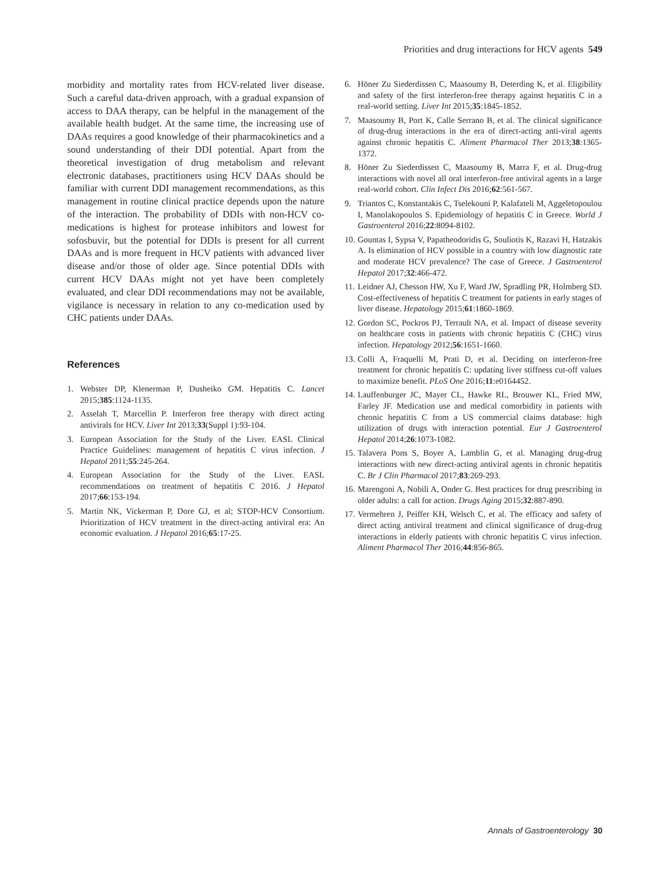Priorities and drug interactions for HCV agents 549
morbidity and mortality rates from HCV-related liver disease. Such a careful data-driven approach, with a gradual expansion of access to DAA therapy, can be helpful in the management of the available health budget. At the same time, the increasing use of DAAs requires a good knowledge of their pharmacokinetics and a sound understanding of their DDI potential. Apart from the theoretical investigation of drug metabolism and relevant electronic databases, practitioners using HCV DAAs should be familiar with current DDI management recommendations, as this management in routine clinical practice depends upon the nature of the interaction. The probability of DDIs with non-HCV co-medications is highest for protease inhibitors and lowest for sofosbuvir, but the potential for DDIs is present for all current DAAs and is more frequent in HCV patients with advanced liver disease and/or those of older age. Since potential DDIs with current HCV DAAs might not yet have been completely evaluated, and clear DDI recommendations may not be available, vigilance is necessary in relation to any co-medication used by CHC patients under DAAs.
References
1. Webster DP, Klenerman P, Dusheiko GM. Hepatitis C. Lancet 2015;385:1124-1135.
2. Asselah T, Marcellin P. Interferon free therapy with direct acting antivirals for HCV. Liver Int 2013;33(Suppl 1):93-104.
3. European Association for the Study of the Liver. EASL Clinical Practice Guidelines: management of hepatitis C virus infection. J Hepatol 2011;55:245-264.
4. European Association for the Study of the Liver. EASL recommendations on treatment of hepatitis C 2016. J Hepatol 2017;66:153-194.
5. Martin NK, Vickerman P, Dore GJ, et al; STOP-HCV Consortium. Prioritization of HCV treatment in the direct-acting antiviral era: An economic evaluation. J Hepatol 2016;65:17-25.
6. Höner Zu Siederdissen C, Maasoumy B, Deterding K, et al. Eligibility and safety of the first interferon-free therapy against hepatitis C in a real-world setting. Liver Int 2015;35:1845-1852.
7. Maasoumy B, Port K, Calle Serrano B, et al. The clinical significance of drug-drug interactions in the era of direct-acting anti-viral agents against chronic hepatitis C. Aliment Pharmacol Ther 2013;38:1365-1372.
8. Höner Zu Siederdissen C, Maasoumy B, Marra F, et al. Drug-drug interactions with novel all oral interferon-free antiviral agents in a large real-world cohort. Clin Infect Dis 2016;62:561-567.
9. Triantos C, Konstantakis C, Tselekouni P, Kalafateli M, Aggeletopoulou I, Manolakopoulos S. Epidemiology of hepatitis C in Greece. World J Gastroenterol 2016;22:8094-8102.
10. Gountas I, Sypsa V, Papatheodoridis G, Souliotis K, Razavi H, Hatzakis A. Is elimination of HCV possible in a country with low diagnostic rate and moderate HCV prevalence? The case of Greece. J Gastroenterol Hepatol 2017;32:466-472.
11. Leidner AJ, Chesson HW, Xu F, Ward JW, Spradling PR, Holmberg SD. Cost-effectiveness of hepatitis C treatment for patients in early stages of liver disease. Hepatology 2015;61:1860-1869.
12. Gordon SC, Pockros PJ, Terrault NA, et al. Impact of disease severity on healthcare costs in patients with chronic hepatitis C (CHC) virus infection. Hepatology 2012;56:1651-1660.
13. Colli A, Fraquelli M, Prati D, et al. Deciding on interferon-free treatment for chronic hepatitis C: updating liver stiffness cut-off values to maximize benefit. PLoS One 2016;11:e0164452.
14. Lauffenburger JC, Mayer CL, Hawke RL, Brouwer KL, Fried MW, Farley JF. Medication use and medical comorbidity in patients with chronic hepatitis C from a US commercial claims database: high utilization of drugs with interaction potential. Eur J Gastroenterol Hepatol 2014;26:1073-1082.
15. Talavera Pons S, Boyer A, Lamblin G, et al. Managing drug-drug interactions with new direct-acting antiviral agents in chronic hepatitis C. Br J Clin Pharmacol 2017;83:269-293.
16. Marengoni A, Nobili A, Onder G. Best practices for drug prescribing in older adults: a call for action. Drugs Aging 2015;32:887-890.
17. Vermehren J, Peiffer KH, Welsch C, et al. The efficacy and safety of direct acting antiviral treatment and clinical significance of drug-drug interactions in elderly patients with chronic hepatitis C virus infection. Aliment Pharmacol Ther 2016;44:856-865.
Annals of Gastroenterology 30